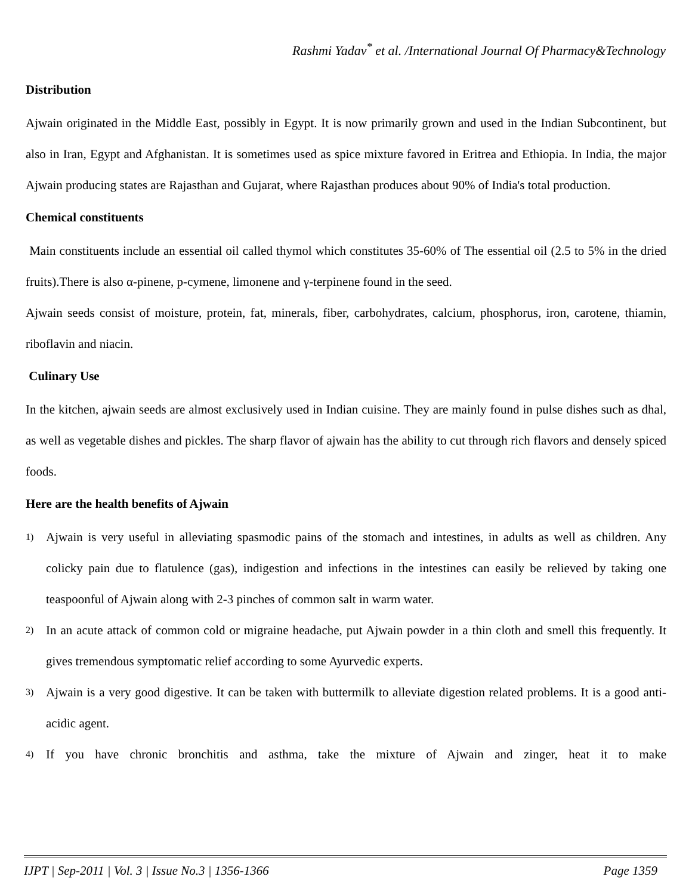Rashmi Yadav<sup>*</sup> et al. /International Journal Of Pharmacy&Technology
Distribution
Ajwain originated in the Middle East, possibly in Egypt. It is now primarily grown and used in the Indian Subcontinent, but also in Iran, Egypt and Afghanistan. It is sometimes used as spice mixture favored in Eritrea and Ethiopia. In India, the major Ajwain producing states are Rajasthan and Gujarat, where Rajasthan produces about 90% of India's total production.
Chemical constituents
Main constituents include an essential oil called thymol which constitutes 35-60% of The essential oil (2.5 to 5% in the dried fruits).There is also α-pinene, p-cymene, limonene and γ-terpinene found in the seed.
Ajwain seeds consist of moisture, protein, fat, minerals, fiber, carbohydrates, calcium, phosphorus, iron, carotene, thiamin, riboflavin and niacin.
Culinary Use
In the kitchen, ajwain seeds are almost exclusively used in Indian cuisine. They are mainly found in pulse dishes such as dhal, as well as vegetable dishes and pickles. The sharp flavor of ajwain has the ability to cut through rich flavors and densely spiced foods.
Here are the health benefits of Ajwain
1) Ajwain is very useful in alleviating spasmodic pains of the stomach and intestines, in adults as well as children. Any colicky pain due to flatulence (gas), indigestion and infections in the intestines can easily be relieved by taking one teaspoonful of Ajwain along with 2-3 pinches of common salt in warm water.
2) In an acute attack of common cold or migraine headache, put Ajwain powder in a thin cloth and smell this frequently. It gives tremendous symptomatic relief according to some Ayurvedic experts.
3) Ajwain is a very good digestive. It can be taken with buttermilk to alleviate digestion related problems. It is a good anti-acidic agent.
4) If you have chronic bronchitis and asthma, take the mixture of Ajwain and zinger, heat it to make
IJPT | Sep-2011 | Vol. 3 | Issue No.3 | 1356-1366 Page 1359